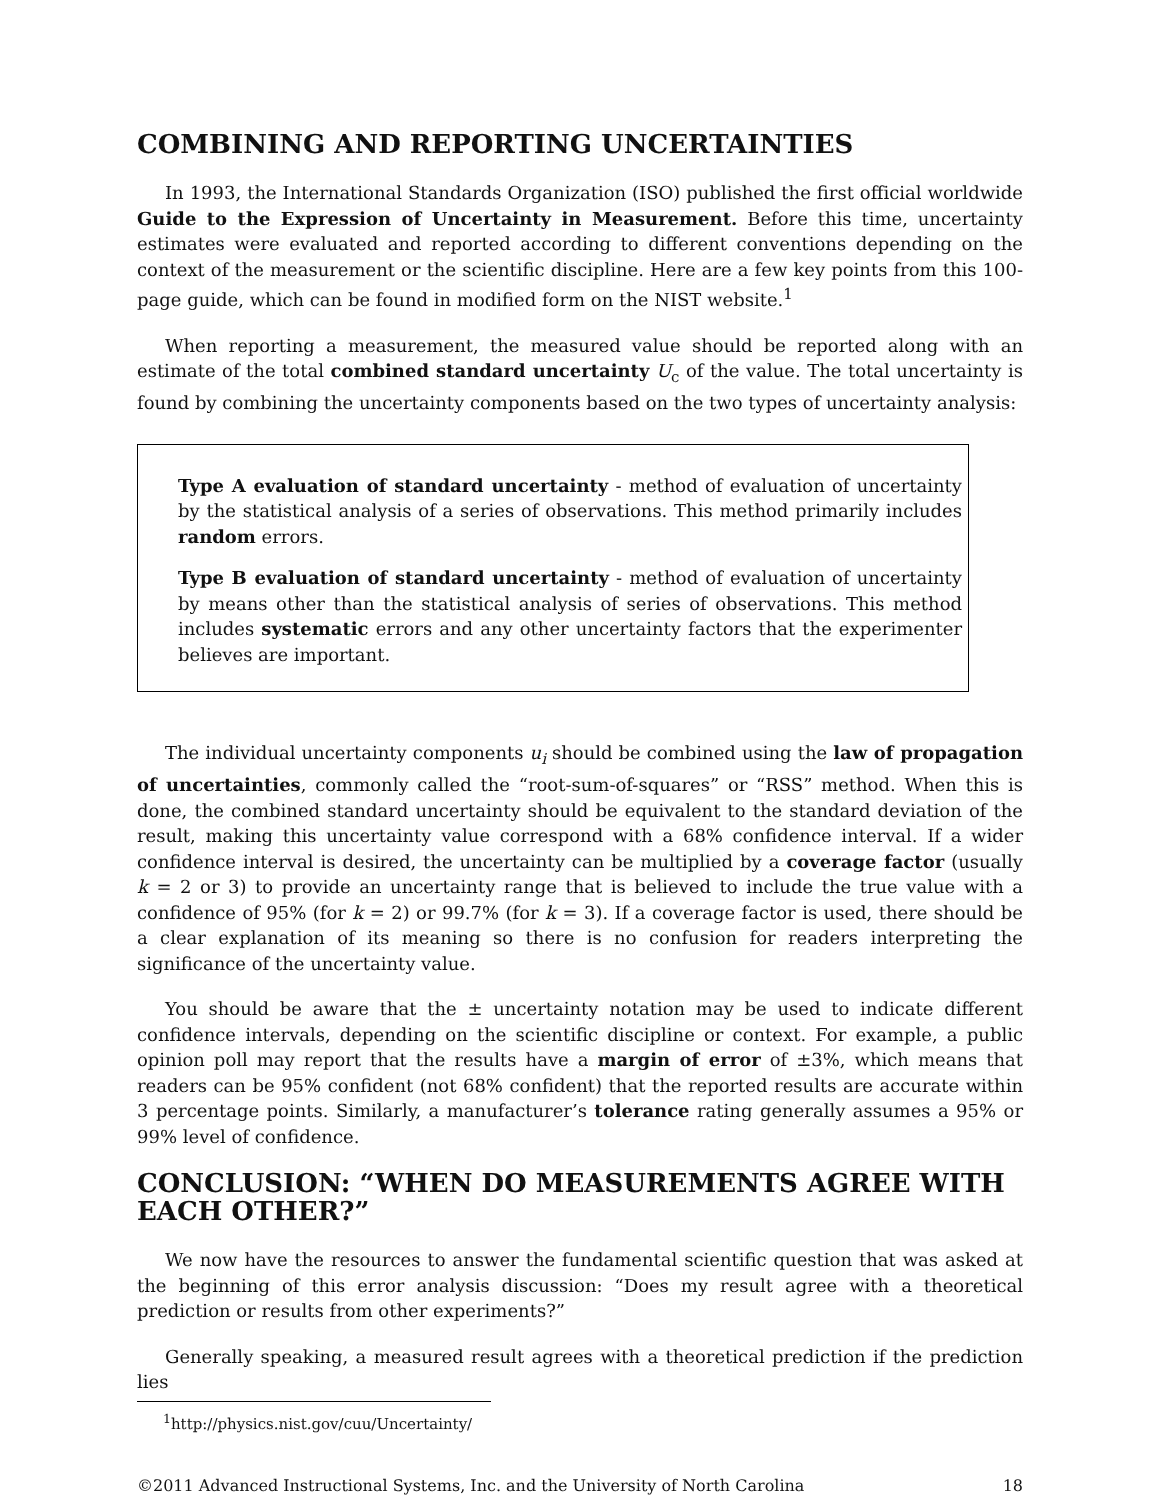COMBINING AND REPORTING UNCERTAINTIES
In 1993, the International Standards Organization (ISO) published the first official worldwide Guide to the Expression of Uncertainty in Measurement. Before this time, uncertainty estimates were evaluated and reported according to different conventions depending on the context of the measurement or the scientific discipline. Here are a few key points from this 100-page guide, which can be found in modified form on the NIST website.<sup>1</sup>
When reporting a measurement, the measured value should be reported along with an estimate of the total combined standard uncertainty U<sub>c</sub> of the value. The total uncertainty is found by combining the uncertainty components based on the two types of uncertainty analysis:
Type A evaluation of standard uncertainty - method of evaluation of uncertainty by the statistical analysis of a series of observations. This method primarily includes random errors.
Type B evaluation of standard uncertainty - method of evaluation of uncertainty by means other than the statistical analysis of series of observations. This method includes systematic errors and any other uncertainty factors that the experimenter believes are important.
The individual uncertainty components u<sub>i</sub> should be combined using the law of propagation of uncertainties, commonly called the “root-sum-of-squares” or “RSS” method. When this is done, the combined standard uncertainty should be equivalent to the standard deviation of the result, making this uncertainty value correspond with a 68% confidence interval. If a wider confidence interval is desired, the uncertainty can be multiplied by a coverage factor (usually k = 2 or 3) to provide an uncertainty range that is believed to include the true value with a confidence of 95% (for k = 2) or 99.7% (for k = 3). If a coverage factor is used, there should be a clear explanation of its meaning so there is no confusion for readers interpreting the significance of the uncertainty value.
You should be aware that the ± uncertainty notation may be used to indicate different confidence intervals, depending on the scientific discipline or context. For example, a public opinion poll may report that the results have a margin of error of ±3%, which means that readers can be 95% confident (not 68% confident) that the reported results are accurate within 3 percentage points. Similarly, a manufacturer’s tolerance rating generally assumes a 95% or 99% level of confidence.
CONCLUSION: “WHEN DO MEASUREMENTS AGREE WITH EACH OTHER?”
We now have the resources to answer the fundamental scientific question that was asked at the beginning of this error analysis discussion: “Does my result agree with a theoretical prediction or results from other experiments?”
Generally speaking, a measured result agrees with a theoretical prediction if the prediction lies
<sup>1</sup> http://physics.nist.gov/cuu/Uncertainty/
©2011 Advanced Instructional Systems, Inc. and the University of North Carolina 18